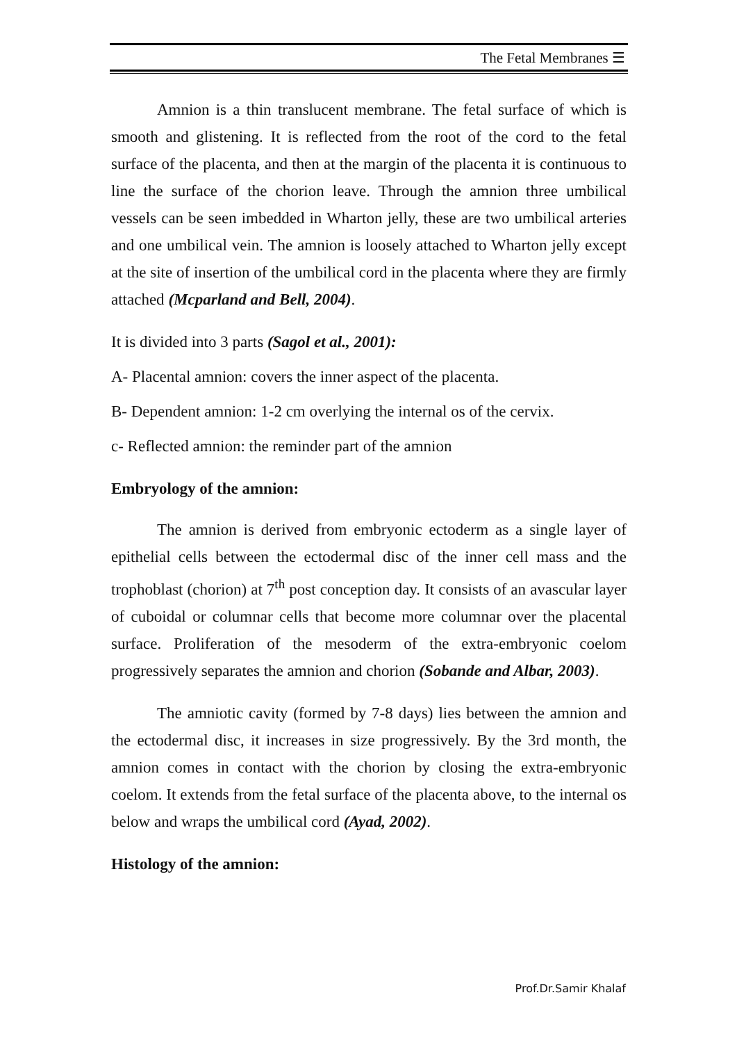The Fetal Membranes ☰
Amnion is a thin translucent membrane. The fetal surface of which is smooth and glistening. It is reflected from the root of the cord to the fetal surface of the placenta, and then at the margin of the placenta it is continuous to line the surface of the chorion leave. Through the amnion three umbilical vessels can be seen imbedded in Wharton jelly, these are two umbilical arteries and one umbilical vein. The amnion is loosely attached to Wharton jelly except at the site of insertion of the umbilical cord in the placenta where they are firmly attached (Mcparland and Bell, 2004).
It is divided into 3 parts (Sagol et al., 2001):
A- Placental amnion: covers the inner aspect of the placenta.
B- Dependent amnion: 1-2 cm overlying the internal os of the cervix.
c- Reflected amnion: the reminder part of the amnion
Embryology of the amnion:
The amnion is derived from embryonic ectoderm as a single layer of epithelial cells between the ectodermal disc of the inner cell mass and the trophoblast (chorion) at 7<sup>th</sup> post conception day. It consists of an avascular layer of cuboidal or columnar cells that become more columnar over the placental surface. Proliferation of the mesoderm of the extra-embryonic coelom progressively separates the amnion and chorion (Sobande and Albar, 2003).
The amniotic cavity (formed by 7-8 days) lies between the amnion and the ectodermal disc, it increases in size progressively. By the 3rd month, the amnion comes in contact with the chorion by closing the extra-embryonic coelom. It extends from the fetal surface of the placenta above, to the internal os below and wraps the umbilical cord (Ayad, 2002).
Histology of the amnion:
Prof.Dr.Samir Khalaf